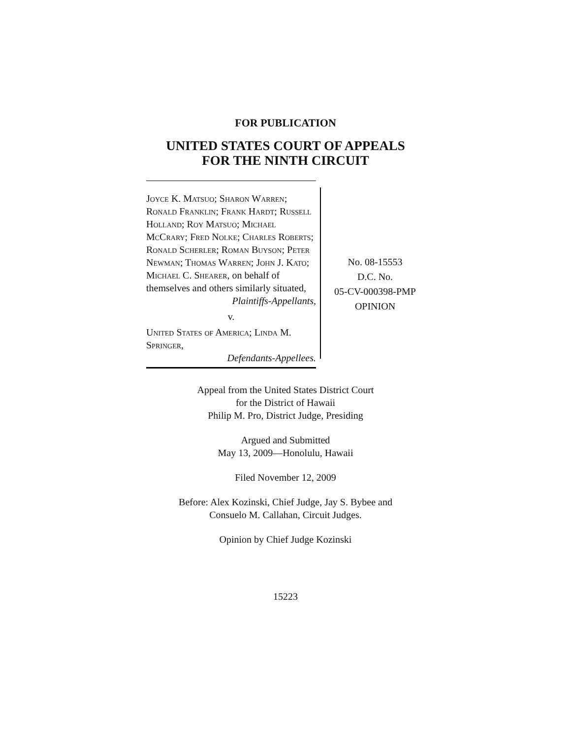FOR PUBLICATION
UNITED STATES COURT OF APPEALS
FOR THE NINTH CIRCUIT
Joyce K. Matsuo; Sharon Warren; Ronald Franklin; Frank Hardt; Russell Holland; Roy Matsuo; Michael McCrary; Fred Nolke; Charles Roberts; Ronald Scherler; Roman Buyson; Peter Newman; Thomas Warren; John J. Kato; Michael C. Shearer, on behalf of themselves and others similarly situated,
Plaintiffs-Appellants,
v.
United States of America; Linda M. Springer,
Defendants-Appellees.
No. 08-15553
D.C. No.
05-CV-000398-PMP
OPINION
Appeal from the United States District Court
for the District of Hawaii
Philip M. Pro, District Judge, Presiding
Argued and Submitted
May 13, 2009—Honolulu, Hawaii
Filed November 12, 2009
Before: Alex Kozinski, Chief Judge, Jay S. Bybee and
Consuelo M. Callahan, Circuit Judges.
Opinion by Chief Judge Kozinski
15223